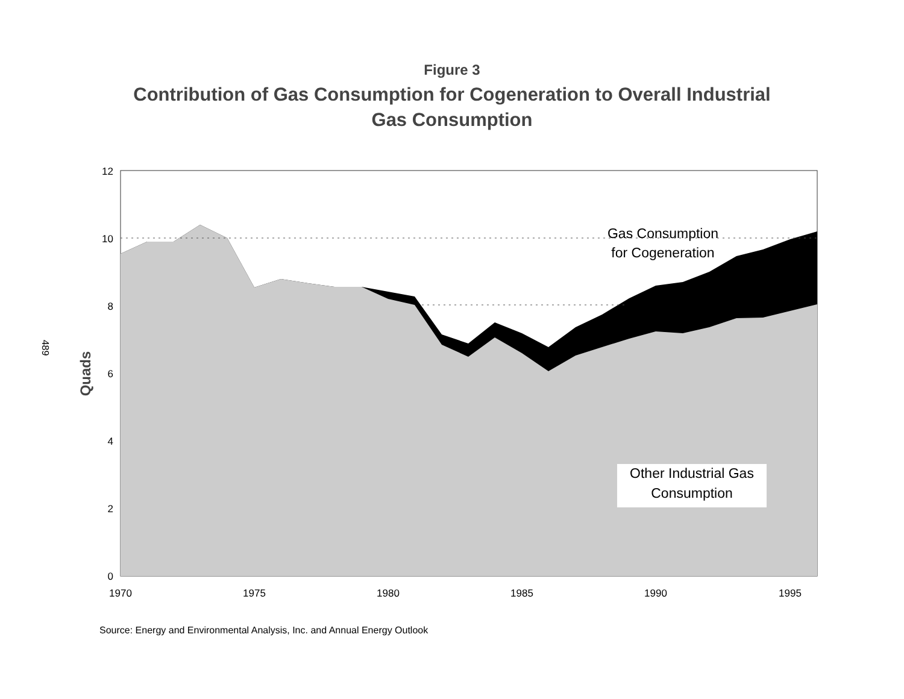Figure 3
Contribution of Gas Consumption for Cogeneration to Overall Industrial Gas Consumption
12
10
8
6
4
2
0
1970
1975
1980
1985
1990
1995
Gas Consumption
for Cogeneration
Other Industrial Gas
Consumption
Quads
489
Source: Energy and Environmental Analysis, Inc. and Annual Energy Outlook